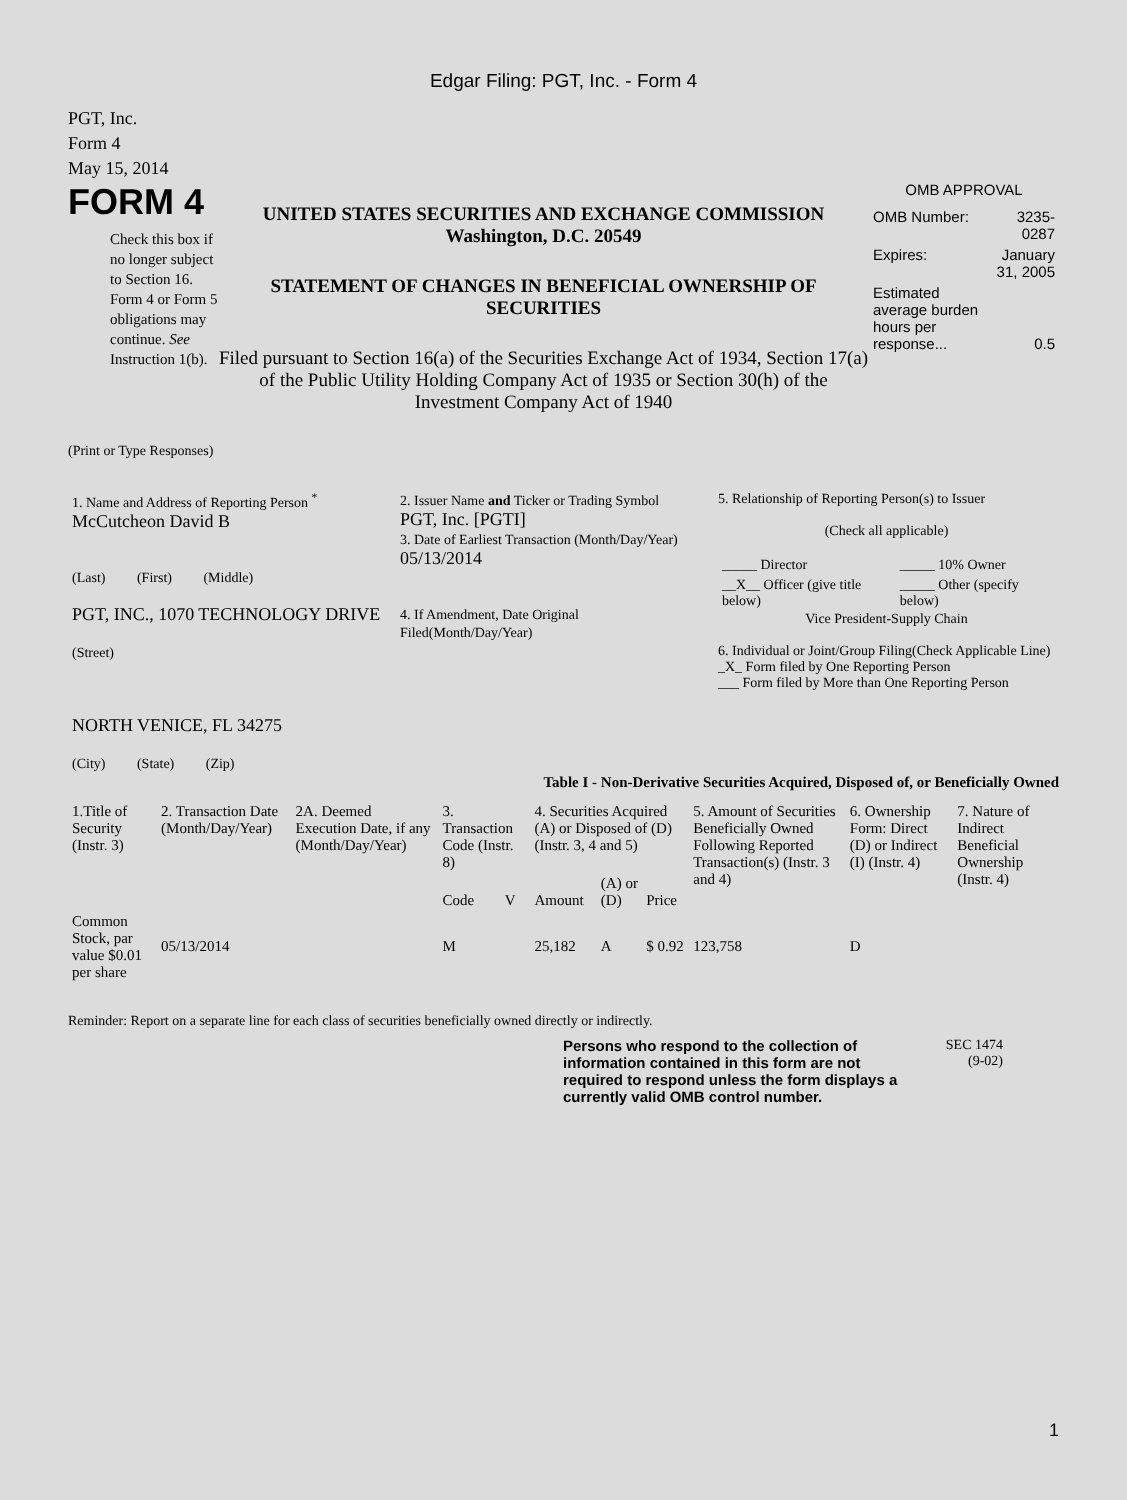Edgar Filing: PGT, Inc. - Form 4
PGT, Inc.
Form 4
May 15, 2014
FORM 4
Check this box if no longer subject to Section 16. Form 4 or Form 5 obligations may continue. See Instruction 1(b).
UNITED STATES SECURITIES AND EXCHANGE COMMISSION
Washington, D.C. 20549
STATEMENT OF CHANGES IN BENEFICIAL OWNERSHIP OF SECURITIES
Filed pursuant to Section 16(a) of the Securities Exchange Act of 1934, Section 17(a) of the Public Utility Holding Company Act of 1935 or Section 30(h) of the Investment Company Act of 1940
OMB APPROVAL
| OMB Number: | 3235-0287 |
| Expires: | January 31, 2005 |
| Estimated average burden hours per response... | 0.5 |
(Print or Type Responses)
| 1. Name and Address of Reporting Person <sup>*</sup> McCutcheon David B (Last) (First) (Middle) PGT, INC., 1070 TECHNOLOGY DRIVE (Street) NORTH VENICE, FL 34275 (City) (State) (Zip) | 2. Issuer Name and Ticker or Trading Symbol PGT, Inc. [PGTI] 3. Date of Earliest Transaction (Month/Day/Year) 05/13/2014 4. If Amendment, Date Original Filed(Month/Day/Year) | 5. Relationship of Reporting Person(s) to Issuer (Check all applicable) / _____ Director / _____ 10% Owner / / __X__ Officer (give title below) / _____ Other (specify below) / Vice President-Supply Chain 6. Individual or Joint/Group Filing(Check Applicable Line) _X_ Form filed by One Reporting Person ___ Form filed by More than One Reporting Person |
Table I - Non-Derivative Securities Acquired, Disposed of, or Beneficially Owned
| 1.Title of Security (Instr. 3) | 2. Transaction Date (Month/Day/Year) | 2A. Deemed Execution Date, if any (Month/Day/Year) | 3. Transaction Code (Instr. 8) | | 4. Securities Acquired (A) or Disposed of (D) (Instr. 3, 4 and 5) | | | 5. Amount of Securities Beneficially Owned Following Reported Transaction(s) (Instr. 3 and 4) | 6. Ownership Form: Direct (D) or Indirect (I) (Instr. 4) | 7. Nature of Indirect Beneficial Ownership (Instr. 4) |
| --- | --- | --- | --- | --- | --- | --- | --- | --- | --- | --- |
| | | | Code | V | Amount | (A) or (D) | Price | | | |
| Common Stock, par value $0.01 per share | 05/13/2014 | | M | | 25,182 | A | $ 0.92 | 123,758 | D | |
Reminder: Report on a separate line for each class of securities beneficially owned directly or indirectly.
Persons who respond to the collection of information contained in this form are not required to respond unless the form displays a currently valid OMB control number.
SEC 1474
(9-02)
1